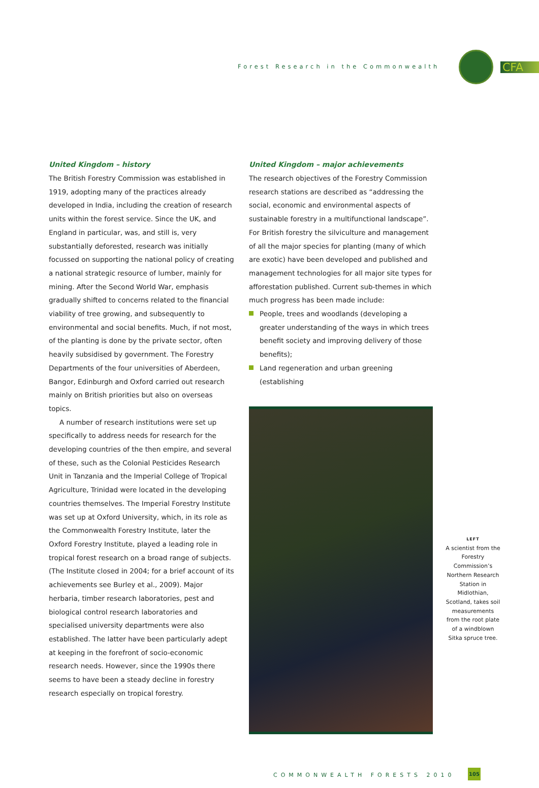Forest Research in the Commonwealth
CFA
United Kingdom – history
The British Forestry Commission was established in 1919, adopting many of the practices already developed in India, including the creation of research units within the forest service. Since the UK, and England in particular, was, and still is, very substantially deforested, research was initially focussed on supporting the national policy of creating a national strategic resource of lumber, mainly for mining. After the Second World War, emphasis gradually shifted to concerns related to the financial viability of tree growing, and subsequently to environmental and social benefits. Much, if not most, of the planting is done by the private sector, often heavily subsidised by government. The Forestry Departments of the four universities of Aberdeen, Bangor, Edinburgh and Oxford carried out research mainly on British priorities but also on overseas topics.
A number of research institutions were set up specifically to address needs for research for the developing countries of the then empire, and several of these, such as the Colonial Pesticides Research Unit in Tanzania and the Imperial College of Tropical Agriculture, Trinidad were located in the developing countries themselves. The Imperial Forestry Institute was set up at Oxford University, which, in its role as the Commonwealth Forestry Institute, later the Oxford Forestry Institute, played a leading role in tropical forest research on a broad range of subjects. (The Institute closed in 2004; for a brief account of its achievements see Burley et al., 2009). Major herbaria, timber research laboratories, pest and biological control research laboratories and specialised university departments were also established. The latter have been particularly adept at keeping in the forefront of socio-economic research needs. However, since the 1990s there seems to have been a steady decline in forestry research especially on tropical forestry.
United Kingdom – major achievements
The research objectives of the Forestry Commission research stations are described as “addressing the social, economic and environmental aspects of sustainable forestry in a multifunctional landscape”. For British forestry the silviculture and management of all the major species for planting (many of which are exotic) have been developed and published and management technologies for all major site types for afforestation published. Current sub-themes in which much progress has been made include:
People, trees and woodlands (developing a greater understanding of the ways in which trees benefit society and improving delivery of those benefits);
Land regeneration and urban greening (establishing
LEFT
A scientist from the Forestry Commission’s Northern Research Station in Midlothian, Scotland, takes soil measurements from the root plate of a windblown Sitka spruce tree.
COMMONWEALTH FORESTS 2010
105